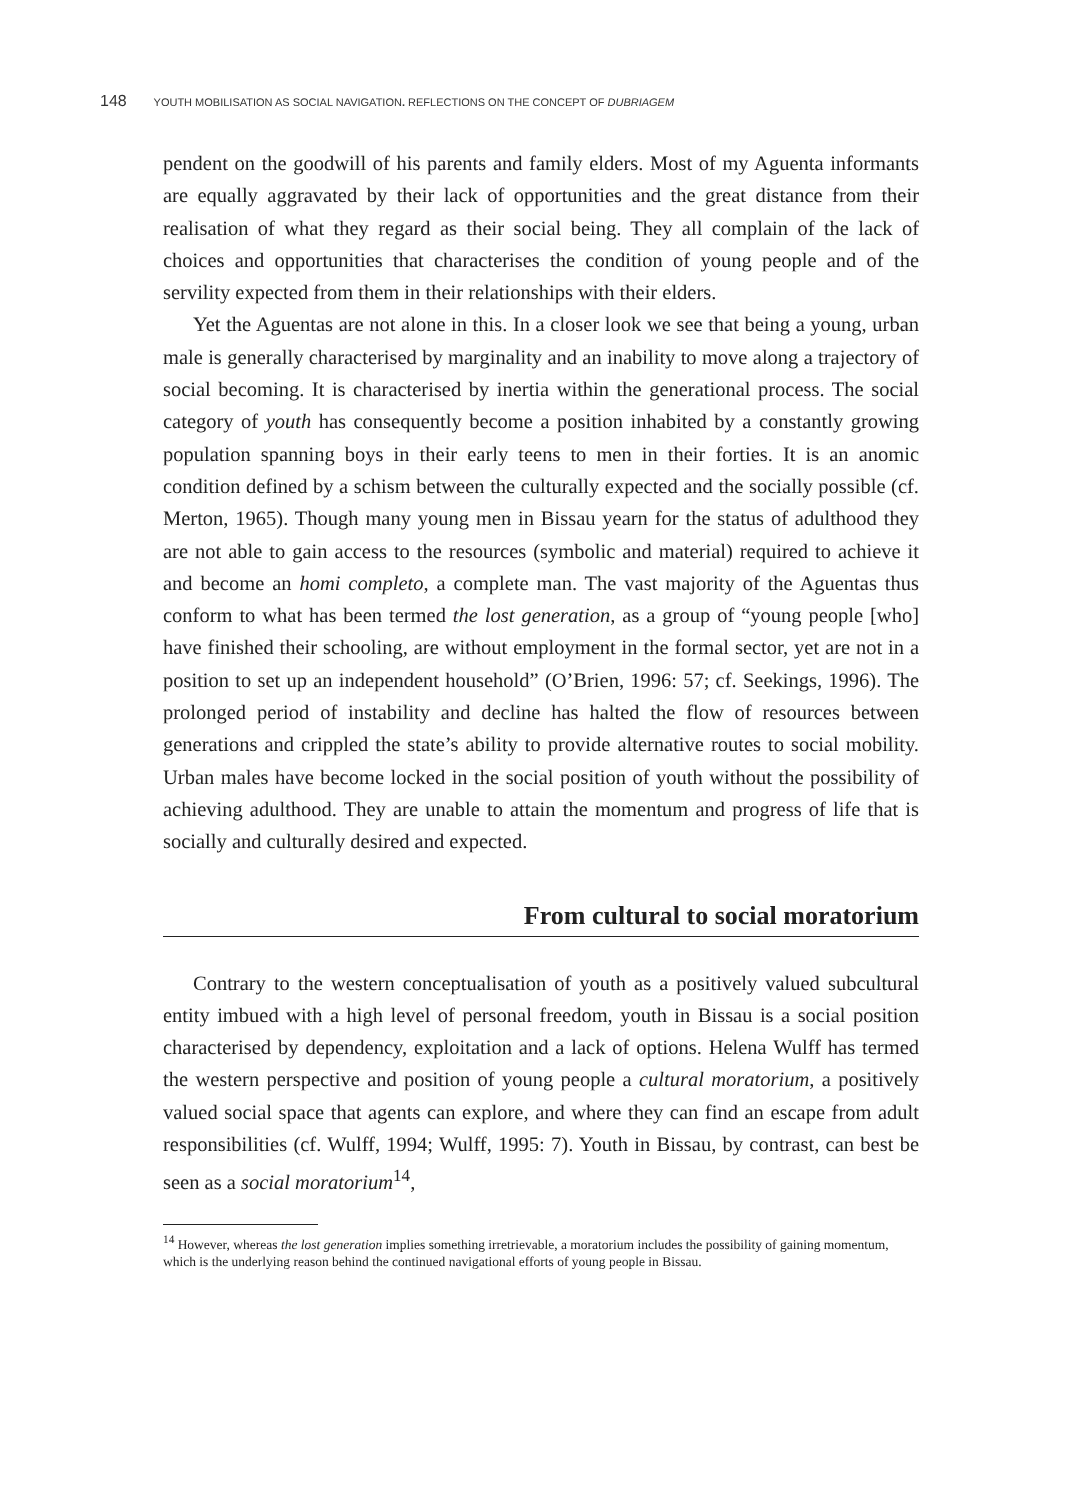148 YOUTH MOBILISATION AS SOCIAL NAVIGATION. REFLECTIONS ON THE CONCEPT OF DUBRIAGEM
pendent on the goodwill of his parents and family elders. Most of my Aguenta informants are equally aggravated by their lack of opportunities and the great distance from their realisation of what they regard as their social being. They all complain of the lack of choices and opportunities that characterises the condition of young people and of the servility expected from them in their relationships with their elders.
Yet the Aguentas are not alone in this. In a closer look we see that being a young, urban male is generally characterised by marginality and an inability to move along a trajectory of social becoming. It is characterised by inertia within the generational process. The social category of youth has consequently become a position inhabited by a constantly growing population spanning boys in their early teens to men in their forties. It is an anomic condition defined by a schism between the culturally expected and the socially possible (cf. Merton, 1965). Though many young men in Bissau yearn for the status of adulthood they are not able to gain access to the resources (symbolic and material) required to achieve it and become an homi completo, a complete man. The vast majority of the Aguentas thus conform to what has been termed the lost generation, as a group of “young people [who] have finished their schooling, are without employment in the formal sector, yet are not in a position to set up an independent household” (O’Brien, 1996: 57; cf. Seekings, 1996). The prolonged period of instability and decline has halted the flow of resources between generations and crippled the state’s ability to provide alternative routes to social mobility. Urban males have become locked in the social position of youth without the possibility of achieving adulthood. They are unable to attain the momentum and progress of life that is socially and culturally desired and expected.
From cultural to social moratorium
Contrary to the western conceptualisation of youth as a positively valued subcultural entity imbued with a high level of personal freedom, youth in Bissau is a social position characterised by dependency, exploitation and a lack of options. Helena Wulff has termed the western perspective and position of young people a cultural moratorium, a positively valued social space that agents can explore, and where they can find an escape from adult responsibilities (cf. Wulff, 1994; Wulff, 1995: 7). Youth in Bissau, by contrast, can best be seen as a social moratorium<sup>14</sup>,
<sup>14</sup> However, whereas the lost generation implies something irretrievable, a moratorium includes the possibility of gaining momentum, which is the underlying reason behind the continued navigational efforts of young people in Bissau.